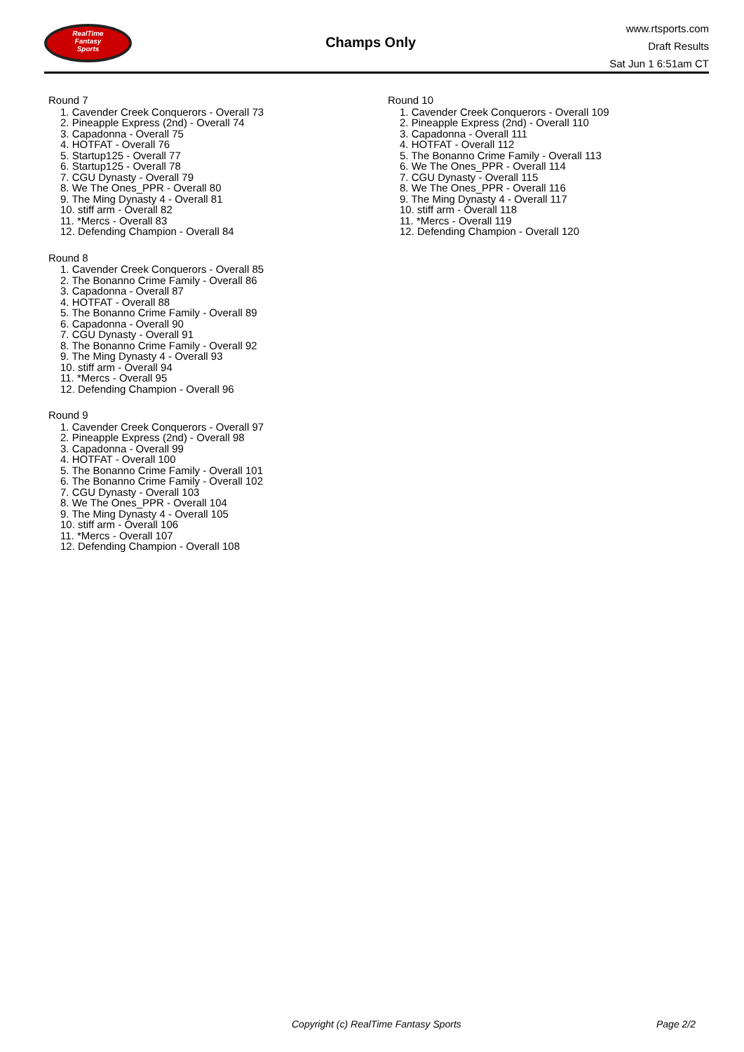RealTime
Fantasy
Sports
Champs Only
www.rtsports.com
Draft Results
Sat Jun 1 6:51am CT
Round 7
1. Cavender Creek Conquerors - Overall 73
2. Pineapple Express (2nd) - Overall 74
3. Capadonna - Overall 75
4. HOTFAT - Overall 76
5. Startup125 - Overall 77
6. Startup125 - Overall 78
7. CGU Dynasty - Overall 79
8. We The Ones_PPR - Overall 80
9. The Ming Dynasty 4 - Overall 81
10. stiff arm - Overall 82
11. *Mercs - Overall 83
12. Defending Champion - Overall 84
Round 8
1. Cavender Creek Conquerors - Overall 85
2. The Bonanno Crime Family - Overall 86
3. Capadonna - Overall 87
4. HOTFAT - Overall 88
5. The Bonanno Crime Family - Overall 89
6. Capadonna - Overall 90
7. CGU Dynasty - Overall 91
8. The Bonanno Crime Family - Overall 92
9. The Ming Dynasty 4 - Overall 93
10. stiff arm - Overall 94
11. *Mercs - Overall 95
12. Defending Champion - Overall 96
Round 9
1. Cavender Creek Conquerors - Overall 97
2. Pineapple Express (2nd) - Overall 98
3. Capadonna - Overall 99
4. HOTFAT - Overall 100
5. The Bonanno Crime Family - Overall 101
6. The Bonanno Crime Family - Overall 102
7. CGU Dynasty - Overall 103
8. We The Ones_PPR - Overall 104
9. The Ming Dynasty 4 - Overall 105
10. stiff arm - Overall 106
11. *Mercs - Overall 107
12. Defending Champion - Overall 108
Round 10
1. Cavender Creek Conquerors - Overall 109
2. Pineapple Express (2nd) - Overall 110
3. Capadonna - Overall 111
4. HOTFAT - Overall 112
5. The Bonanno Crime Family - Overall 113
6. We The Ones_PPR - Overall 114
7. CGU Dynasty - Overall 115
8. We The Ones_PPR - Overall 116
9. The Ming Dynasty 4 - Overall 117
10. stiff arm - Overall 118
11. *Mercs - Overall 119
12. Defending Champion - Overall 120
Copyright (c) RealTime Fantasy Sports Page 2/2